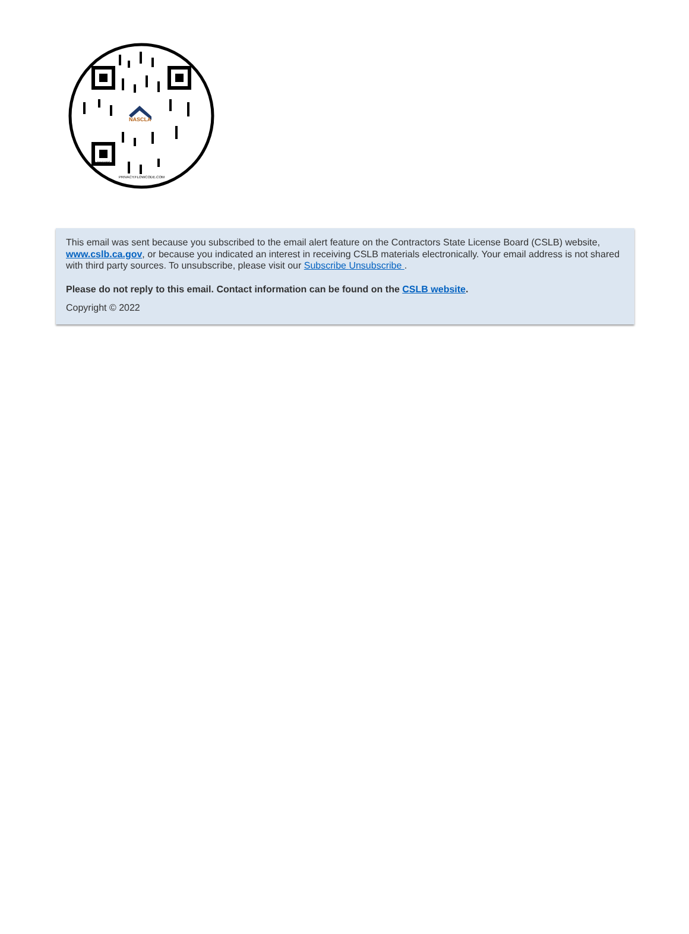NASCLA
FLOWCODE
PRIVACY.FLOWCODE.COM
This email was sent because you subscribed to the email alert feature on the Contractors State License Board (CSLB) website, www.cslb.ca.gov, or because you indicated an interest in receiving CSLB materials electronically. Your email address is not shared with third party sources. To unsubscribe, please visit our Subscribe Unsubscribe .
Please do not reply to this email. Contact information can be found on the CSLB website.
Copyright © 2022